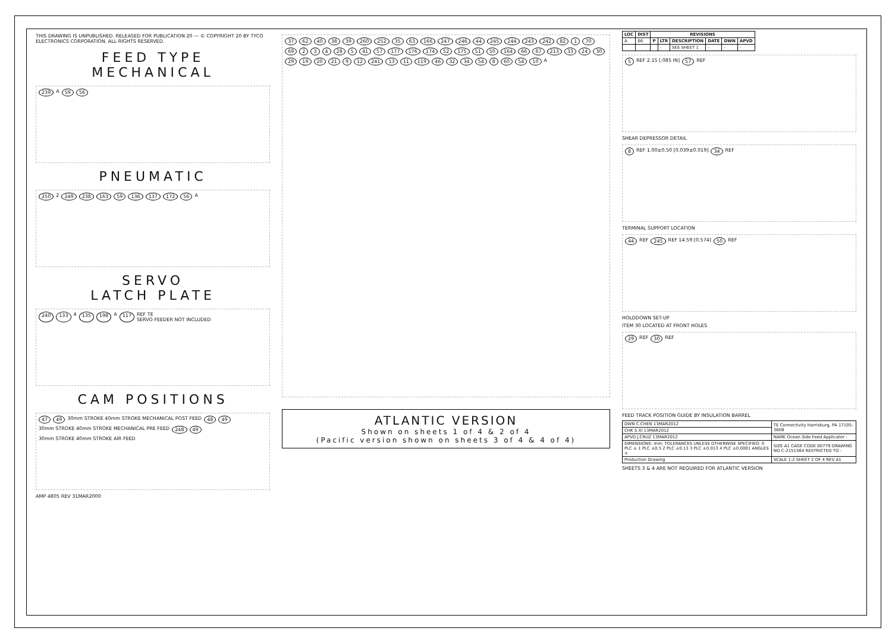THIS DRAWING IS UNPUBLISHED. RELEASED FOR PUBLICATION 20 — © COPYRIGHT 20 BY TYCO ELECTRONICS CORPORATION. ALL RIGHTS RESERVED.
FEED TYPE
MECHANICAL
239 A 59 56
PNEUMATIC
250 2 249 238 163 59 136 137 172 56 A
SERVO
LATCH PLATE
240 133 4 135 198 A 117 REF TE
SERVO FEEDER NOT INCLUDED
CAM POSITIONS
47 49 30mm STROKE 40mm STROKE MECHANICAL POST FEED 48 49 30mm STROKE 40mm STROKE MECHANICAL PRE FEED 248 49 30mm STROKE 40mm STROKE AIR FEED
AMP 4805 REV 31MAR2000
37 62 40 38 39 260 252 35 63 166 247 246 44 245 244 243 242 82 1 70 69 2 3 4 28 5 41 57 177 176 174 52 175 51 50 164 66 67 213 33 24 30 29 19 20 21 9 12 241 13 11 119 46 32 34 54 8 60 54 10 A
ATLANTIC VERSION
Shown on sheets 1 of 4 & 2 of 4
(Pacific version shown on sheets 3 of 4 & 4 of 4)
| LOC | DIST | REVISIONS | | | | | |
| --- | --- | --- | --- | --- | --- | --- | --- |
| A | 66 | P | LTR | DESCRIPTION | DATE | DWN | APVD |
| | | | - | SEE SHEET 1 | - | - | - |
5 REF 2.15 [.085 IN] 57 REF
SHEAR DEPRESSOR DETAIL
8 REF 1.00±0.50 [0.039±0.019] 34 REF
TERMINAL SUPPORT LOCATION
44 REF 245 REF 14.59 [0.574] 50 REF
HOLDDOWN SET-UP
ITEM 30 LOCATED AT FRONT HOLES
29 REF 30 REF
FEED TRACK POSITION GUIDE BY INSULATION BARREL
| DWN C.CHEN 13MAR2012 | TE Connectivity Harrisburg, PA 17105-3608 |
| CHK S.XI 13MAR2012 | |
| APVD J.CRUZ 13MAR2012 | NAME Ocean Side Feed Applicator - |
| DIMENSIONS: mm; TOLERANCES UNLESS OTHERWISE SPECIFIED: 0 PLC ± 1 PLC ±0.5 2 PLC ±0.13 3 PLC ±0.013 4 PLC ±0.0001 ANGLES ± | SIZE A1 CAGE CODE 00779 DRAWING NO C-2151564 RESTRICTED TO - |
| Production Drawing | SCALE 1:2 SHEET 2 OF 4 REV A1 |
SHEETS 3 & 4 ARE NOT REQUIRED FOR ATLANTIC VERSION